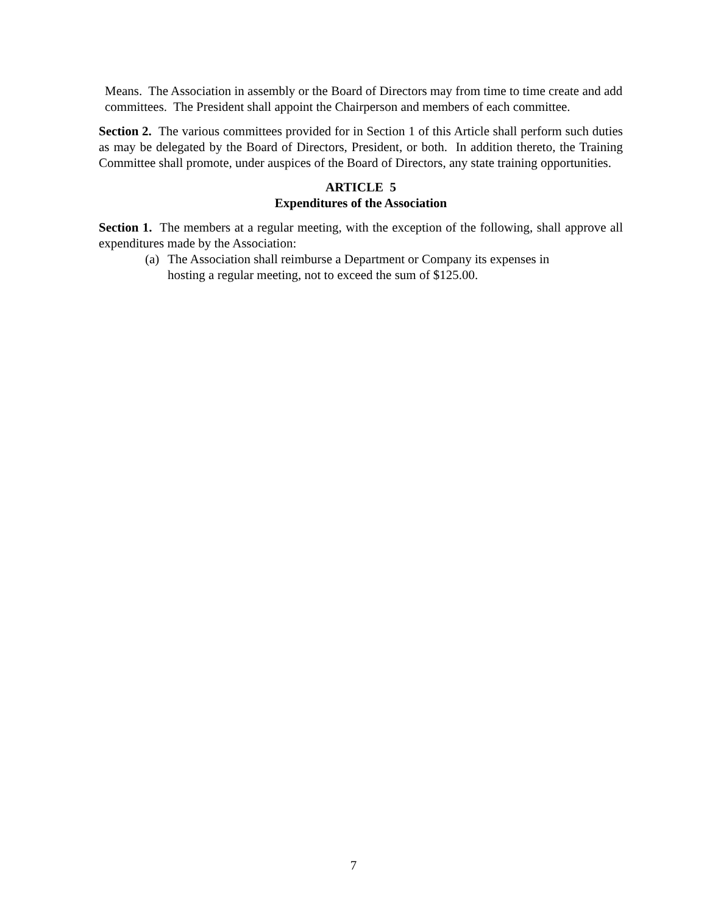Means. The Association in assembly or the Board of Directors may from time to time create and add committees. The President shall appoint the Chairperson and members of each committee.
Section 2. The various committees provided for in Section 1 of this Article shall perform such duties as may be delegated by the Board of Directors, President, or both. In addition thereto, the Training Committee shall promote, under auspices of the Board of Directors, any state training opportunities.
ARTICLE 5
Expenditures of the Association
Section 1. The members at a regular meeting, with the exception of the following, shall approve all expenditures made by the Association:
(a) The Association shall reimburse a Department or Company its expenses in hosting a regular meeting, not to exceed the sum of $125.00.
7